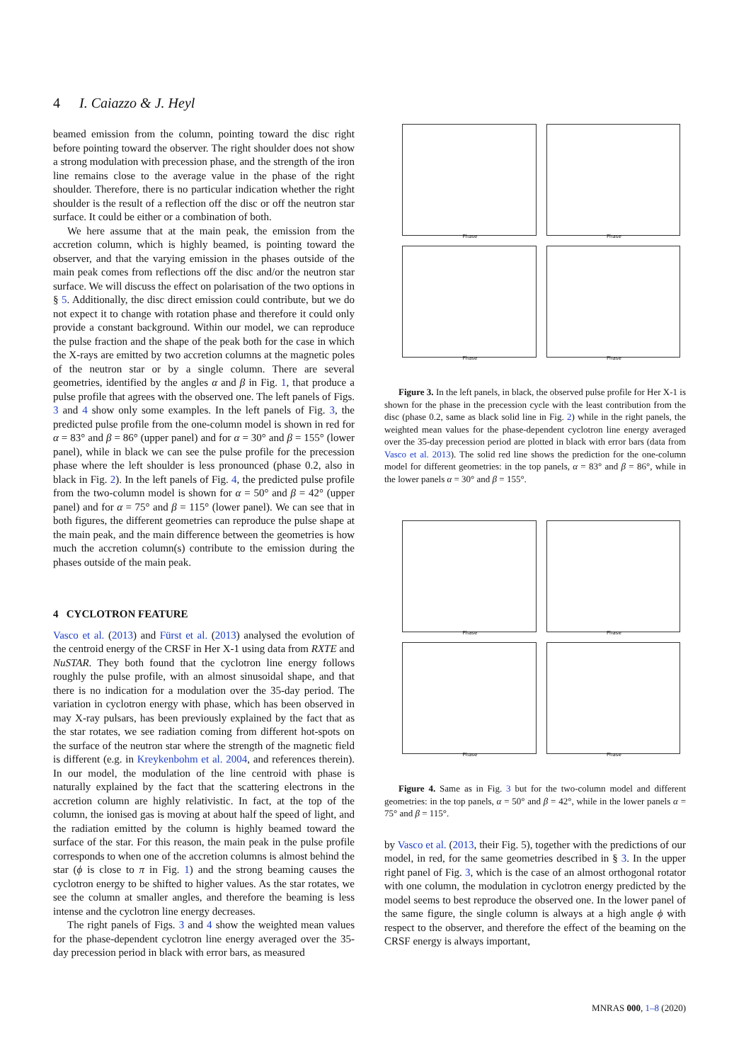4 I. Caiazzo & J. Heyl
beamed emission from the column, pointing toward the disc right before pointing toward the observer. The right shoulder does not show a strong modulation with precession phase, and the strength of the iron line remains close to the average value in the phase of the right shoulder. Therefore, there is no particular indication whether the right shoulder is the result of a reflection off the disc or off the neutron star surface. It could be either or a combination of both.
We here assume that at the main peak, the emission from the accretion column, which is highly beamed, is pointing toward the observer, and that the varying emission in the phases outside of the main peak comes from reflections off the disc and/or the neutron star surface. We will discuss the effect on polarisation of the two options in § 5. Additionally, the disc direct emission could contribute, but we do not expect it to change with rotation phase and therefore it could only provide a constant background. Within our model, we can reproduce the pulse fraction and the shape of the peak both for the case in which the X-rays are emitted by two accretion columns at the magnetic poles of the neutron star or by a single column. There are several geometries, identified by the angles α and β in Fig. 1, that produce a pulse profile that agrees with the observed one. The left panels of Figs. 3 and 4 show only some examples. In the left panels of Fig. 3, the predicted pulse profile from the one-column model is shown in red for α = 83° and β = 86° (upper panel) and for α = 30° and β = 155° (lower panel), while in black we can see the pulse profile for the precession phase where the left shoulder is less pronounced (phase 0.2, also in black in Fig. 2). In the left panels of Fig. 4, the predicted pulse profile from the two-column model is shown for α = 50° and β = 42° (upper panel) and for α = 75° and β = 115° (lower panel). We can see that in both figures, the different geometries can reproduce the pulse shape at the main peak, and the main difference between the geometries is how much the accretion column(s) contribute to the emission during the phases outside of the main peak.
4 CYCLOTRON FEATURE
Vasco et al. (2013) and Fürst et al. (2013) analysed the evolution of the centroid energy of the CRSF in Her X-1 using data from RXTE and NuSTAR. They both found that the cyclotron line energy follows roughly the pulse profile, with an almost sinusoidal shape, and that there is no indication for a modulation over the 35-day period. The variation in cyclotron energy with phase, which has been observed in may X-ray pulsars, has been previously explained by the fact that as the star rotates, we see radiation coming from different hot-spots on the surface of the neutron star where the strength of the magnetic field is different (e.g. in Kreykenbohm et al. 2004, and references therein). In our model, the modulation of the line centroid with phase is naturally explained by the fact that the scattering electrons in the accretion column are highly relativistic. In fact, at the top of the column, the ionised gas is moving at about half the speed of light, and the radiation emitted by the column is highly beamed toward the surface of the star. For this reason, the main peak in the pulse profile corresponds to when one of the accretion columns is almost behind the star (ϕ is close to π in Fig. 1) and the strong beaming causes the cyclotron energy to be shifted to higher values. As the star rotates, we see the column at smaller angles, and therefore the beaming is less intense and the cyclotron line energy decreases.
The right panels of Figs. 3 and 4 show the weighted mean values for the phase-dependent cyclotron line energy averaged over the 35-day precession period in black with error bars, as measured
Phase
Phase
Phase
Phase
Figure 3. In the left panels, in black, the observed pulse profile for Her X-1 is shown for the phase in the precession cycle with the least contribution from the disc (phase 0.2, same as black solid line in Fig. 2) while in the right panels, the weighted mean values for the phase-dependent cyclotron line energy averaged over the 35-day precession period are plotted in black with error bars (data from Vasco et al. 2013). The solid red line shows the prediction for the one-column model for different geometries: in the top panels, α = 83° and β = 86°, while in the lower panels α = 30° and β = 155°.
Phase
Phase
Phase
Phase
Figure 4. Same as in Fig. 3 but for the two-column model and different geometries: in the top panels, α = 50° and β = 42°, while in the lower panels α = 75° and β = 115°.
by Vasco et al. (2013, their Fig. 5), together with the predictions of our model, in red, for the same geometries described in § 3. In the upper right panel of Fig. 3, which is the case of an almost orthogonal rotator with one column, the modulation in cyclotron energy predicted by the model seems to best reproduce the observed one. In the lower panel of the same figure, the single column is always at a high angle ϕ with respect to the observer, and therefore the effect of the beaming on the CRSF energy is always important,
MNRAS 000, 1–8 (2020)